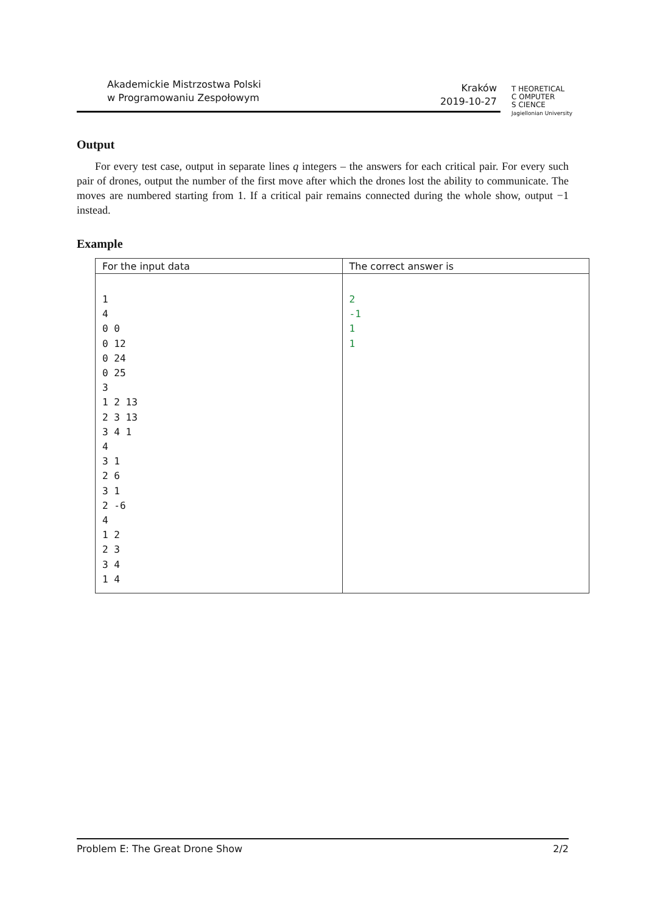Akademickie Mistrzostwa Polski
w Programowaniu Zespołowym
Kraków
2019-10-27
T HEORETICAL
C OMPUTER
S CIENCE
Jagiellonian University
Output
For every test case, output in separate lines q integers – the answers for each critical pair. For every such pair of drones, output the number of the first move after which the drones lost the ability to communicate. The moves are numbered starting from 1. If a critical pair remains connected during the whole show, output −1 instead.
Example
| For the input data | The correct answer is |
| --- | --- |
| 1 4 0 0 0 12 0 24 0 25 3 1 2 13 2 3 13 3 4 1 4 3 1 2 6 3 1 2 -6 4 1 2 2 3 3 4 1 4 | 2 -1 1 1 |
Problem E: The Great Drone Show 2/2